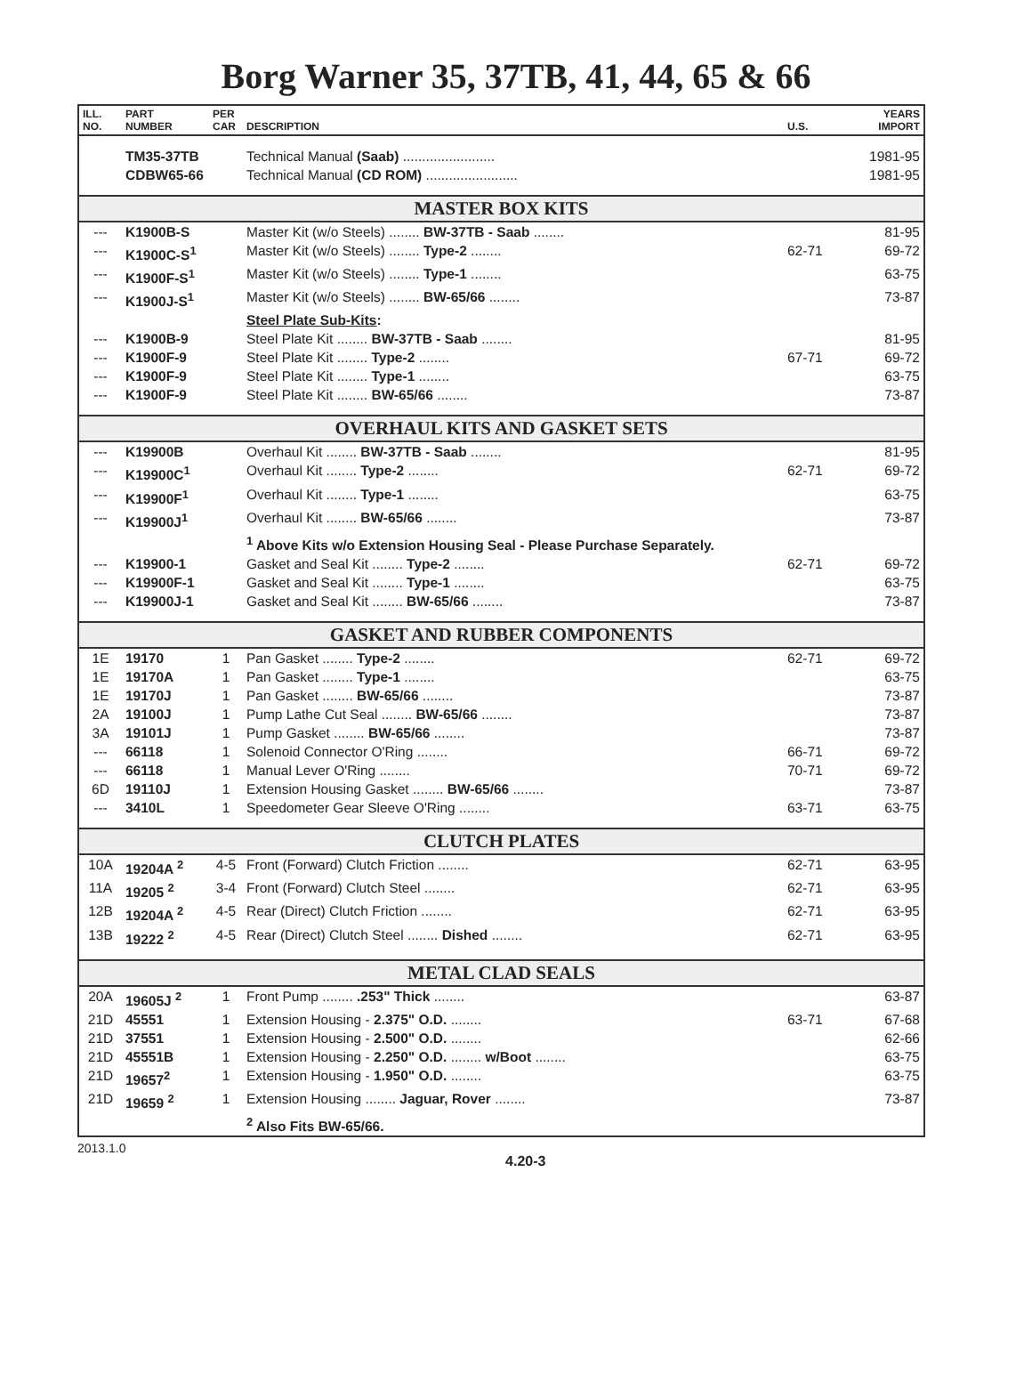Borg Warner 35, 37TB, 41, 44, 65 & 66
| ILL. NO. | PART NUMBER | PER CAR | DESCRIPTION | U.S. | YEARS IMPORT |
| --- | --- | --- | --- | --- | --- |
| | TM35-37TB | | Technical Manual (Saab) ........................ | | 1981-95 |
| | CDBW65-66 | | Technical Manual (CD ROM) ........................ | | 1981-95 |
| MASTER BOX KITS | | | | | |
| --- | K1900B-S | | Master Kit (w/o Steels) ........ BW-37TB - Saab ........ | | 81-95 |
| --- | K1900C-S<sup>1</sup> | | Master Kit (w/o Steels) ........ Type-2 ........ | 62-71 | 69-72 |
| --- | K1900F-S<sup>1</sup> | | Master Kit (w/o Steels) ........ Type-1 ........ | | 63-75 |
| --- | K1900J-S<sup>1</sup> | | Master Kit (w/o Steels) ........ BW-65/66 ........ | | 73-87 |
| | | | Steel Plate Sub-Kits : | | |
| --- | K1900B-9 | | Steel Plate Kit ........ BW-37TB - Saab ........ | | 81-95 |
| --- | K1900F-9 | | Steel Plate Kit ........ Type-2 ........ | 67-71 | 69-72 |
| --- | K1900F-9 | | Steel Plate Kit ........ Type-1 ........ | | 63-75 |
| --- | K1900F-9 | | Steel Plate Kit ........ BW-65/66 ........ | | 73-87 |
| OVERHAUL KITS AND GASKET SETS | | | | | |
| --- | K19900B | | Overhaul Kit ........ BW-37TB - Saab ........ | | 81-95 |
| --- | K19900C<sup>1</sup> | | Overhaul Kit ........ Type-2 ........ | 62-71 | 69-72 |
| --- | K19900F<sup>1</sup> | | Overhaul Kit ........ Type-1 ........ | | 63-75 |
| --- | K19900J<sup>1</sup> | | Overhaul Kit ........ BW-65/66 ........ | | 73-87 |
| | | | <sup>1</sup> Above Kits w/o Extension Housing Seal - Please Purchase Separately. | | |
| --- | K19900-1 | | Gasket and Seal Kit ........ Type-2 ........ | 62-71 | 69-72 |
| --- | K19900F-1 | | Gasket and Seal Kit ........ Type-1 ........ | | 63-75 |
| --- | K19900J-1 | | Gasket and Seal Kit ........ BW-65/66 ........ | | 73-87 |
| GASKET AND RUBBER COMPONENTS | | | | | |
| 1E | 19170 | 1 | Pan Gasket ........ Type-2 ........ | 62-71 | 69-72 |
| 1E | 19170A | 1 | Pan Gasket ........ Type-1 ........ | | 63-75 |
| 1E | 19170J | 1 | Pan Gasket ........ BW-65/66 ........ | | 73-87 |
| 2A | 19100J | 1 | Pump Lathe Cut Seal ........ BW-65/66 ........ | | 73-87 |
| 3A | 19101J | 1 | Pump Gasket ........ BW-65/66 ........ | | 73-87 |
| --- | 66118 | 1 | Solenoid Connector O'Ring ........ | 66-71 | 69-72 |
| --- | 66118 | 1 | Manual Lever O'Ring ........ | 70-71 | 69-72 |
| 6D | 19110J | 1 | Extension Housing Gasket ........ BW-65/66 ........ | | 73-87 |
| --- | 3410L | 1 | Speedometer Gear Sleeve O'Ring ........ | 63-71 | 63-75 |
| CLUTCH PLATES | | | | | |
| 10A | 19204A <sup>2</sup> | 4-5 | Front (Forward) Clutch Friction ........ | 62-71 | 63-95 |
| 11A | 19205 <sup>2</sup> | 3-4 | Front (Forward) Clutch Steel ........ | 62-71 | 63-95 |
| 12B | 19204A <sup>2</sup> | 4-5 | Rear (Direct) Clutch Friction ........ | 62-71 | 63-95 |
| 13B | 19222 <sup>2</sup> | 4-5 | Rear (Direct) Clutch Steel ........ Dished ........ | 62-71 | 63-95 |
| METAL CLAD SEALS | | | | | |
| 20A | 19605J <sup>2</sup> | 1 | Front Pump ........ .253" Thick ........ | | 63-87 |
| 21D | 45551 | 1 | Extension Housing - 2.375" O.D. ........ | 63-71 | 67-68 |
| 21D | 37551 | 1 | Extension Housing - 2.500" O.D. ........ | | 62-66 |
| 21D | 45551B | 1 | Extension Housing - 2.250" O.D. ........ w/Boot ........ | | 63-75 |
| 21D | 19657<sup>2</sup> | 1 | Extension Housing - 1.950" O.D. ........ | | 63-75 |
| 21D | 19659 <sup>2</sup> | 1 | Extension Housing ........ Jaguar, Rover ........ | | 73-87 |
| | | | <sup>2</sup> Also Fits BW-65/66. | | |
2013.1.0 4.20-3